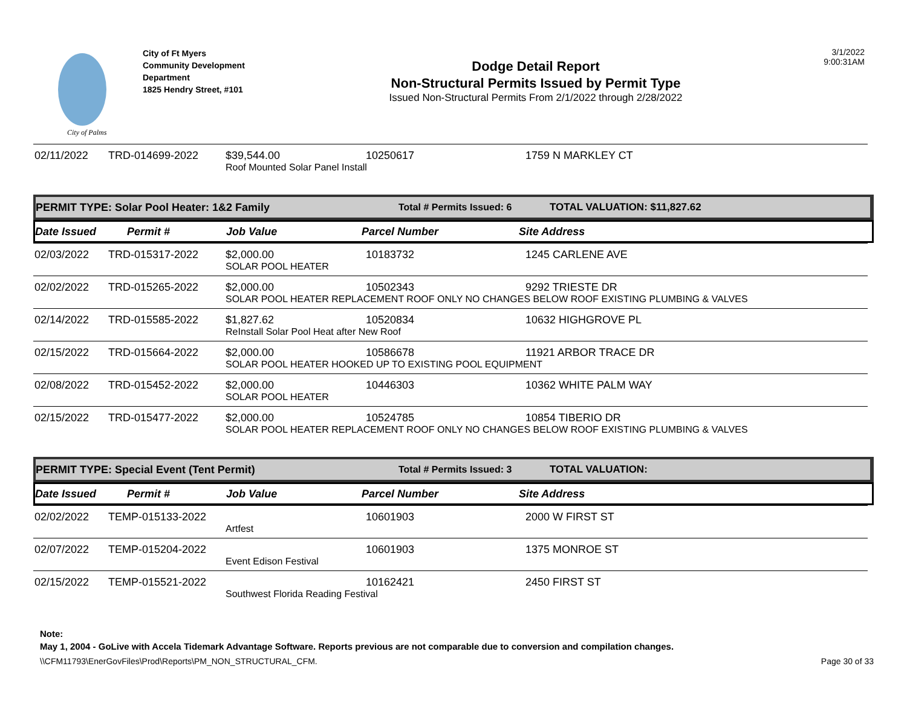City of Palms
City of Ft Myers
Community Development
Department
1825 Hendry Street, #101
Dodge Detail Report
Non-Structural Permits Issued by Permit Type
Issued Non-Structural Permits From 2/1/2022 through 2/28/2022
3/1/2022
9:00:31AM
| 02/11/2022 | TRD-014699-2022 | $39,544.00 | 10250617 | 1759 N MARKLEY CT |
| | | Roof Mounted Solar Panel Install | | |
PERMIT TYPE: Solar Pool Heater: 1&2 Family Total # Permits Issued: 6 TOTAL VALUATION: $11,827.62
Date Issued Permit # Job Value Parcel Number Site Address
| 02/03/2022 | TRD-015317-2022 | $2,000.00 | 10183732 | 1245 CARLENE AVE |
| | | SOLAR POOL HEATER | | |
| 02/02/2022 | TRD-015265-2022 | $2,000.00 | 10502343 | 9292 TRIESTE DR |
| | | SOLAR POOL HEATER REPLACEMENT ROOF ONLY NO CHANGES BELOW ROOF EXISTING PLUMBING & VALVES | | |
| 02/14/2022 | TRD-015585-2022 | $1,827.62 | 10520834 | 10632 HIGHGROVE PL |
| | | ReInstall Solar Pool Heat after New Roof | | |
| 02/15/2022 | TRD-015664-2022 | $2,000.00 | 10586678 | 11921 ARBOR TRACE DR |
| | | SOLAR POOL HEATER HOOKED UP TO EXISTING POOL EQUIPMENT | | |
| 02/08/2022 | TRD-015452-2022 | $2,000.00 | 10446303 | 10362 WHITE PALM WAY |
| | | SOLAR POOL HEATER | | |
| 02/15/2022 | TRD-015477-2022 | $2,000.00 | 10524785 | 10854 TIBERIO DR |
| | | SOLAR POOL HEATER REPLACEMENT ROOF ONLY NO CHANGES BELOW ROOF EXISTING PLUMBING & VALVES | | |
PERMIT TYPE: Special Event (Tent Permit) Total # Permits Issued: 3 TOTAL VALUATION:
Date Issued Permit # Job Value Parcel Number Site Address
| 02/02/2022 | TEMP-015133-2022 | | 10601903 | 2000 W FIRST ST |
| | | Artfest | | |
| 02/07/2022 | TEMP-015204-2022 | | 10601903 | 1375 MONROE ST |
| | | Event Edison Festival | | |
| 02/15/2022 | TEMP-015521-2022 | | 10162421 | 2450 FIRST ST |
| | | Southwest Florida Reading Festival | | |
Note:
May 1, 2004 - GoLive with Accela Tidemark Advantage Software. Reports previous are not comparable due to conversion and compilation changes.
\\CFM11793\EnerGovFiles\Prod\Reports\PM_NON_STRUCTURAL_CFM. Page 30 of 33